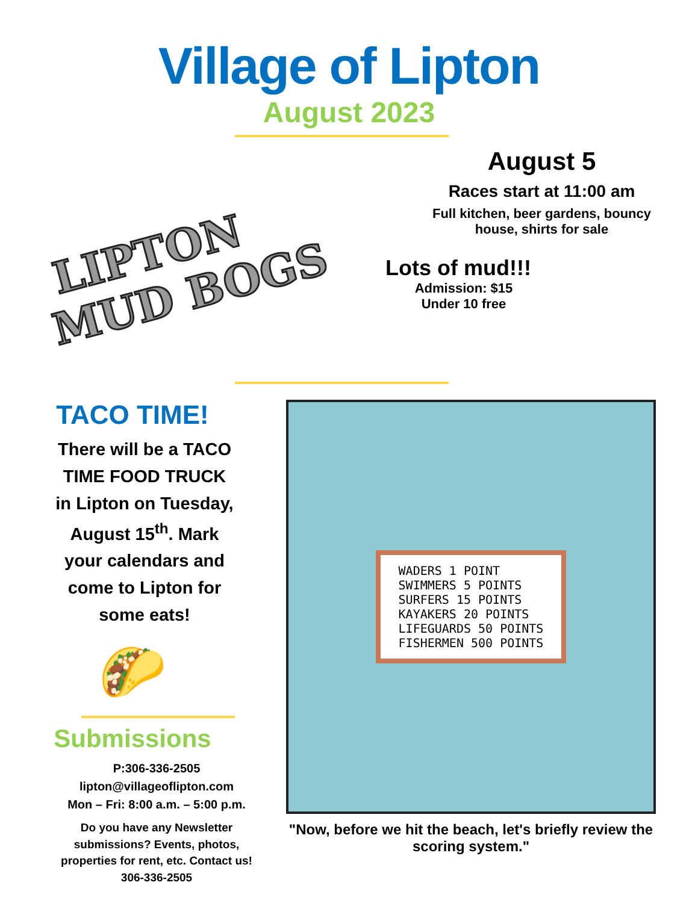Village of Lipton
August 2023
LIPTON
MUD BOGS
August 5
Races start at 11:00 am
Full kitchen, beer gardens, bouncy
house, shirts for sale
Lots of mud!!!
Admission: $15
Under 10 free
TACO TIME!
There will be a TACO TIME FOOD TRUCK in Lipton on Tuesday, August 15<sup>th</sup>. Mark your calendars and come to Lipton for some eats!
🌮
Submissions
P:306-336-2505
lipton@villageoflipton.com
Mon – Fri: 8:00 a.m. – 5:00 p.m.
Do you have any Newsletter submissions? Events, photos, properties for rent, etc. Contact us! 306-336-2505
WADERS 1 POINT
SWIMMERS 5 POINTS
SURFERS 15 POINTS
KAYAKERS 20 POINTS
LIFEGUARDS 50 POINTS
FISHERMEN 500 POINTS
"Now, before we hit the beach, let's briefly review the scoring system."